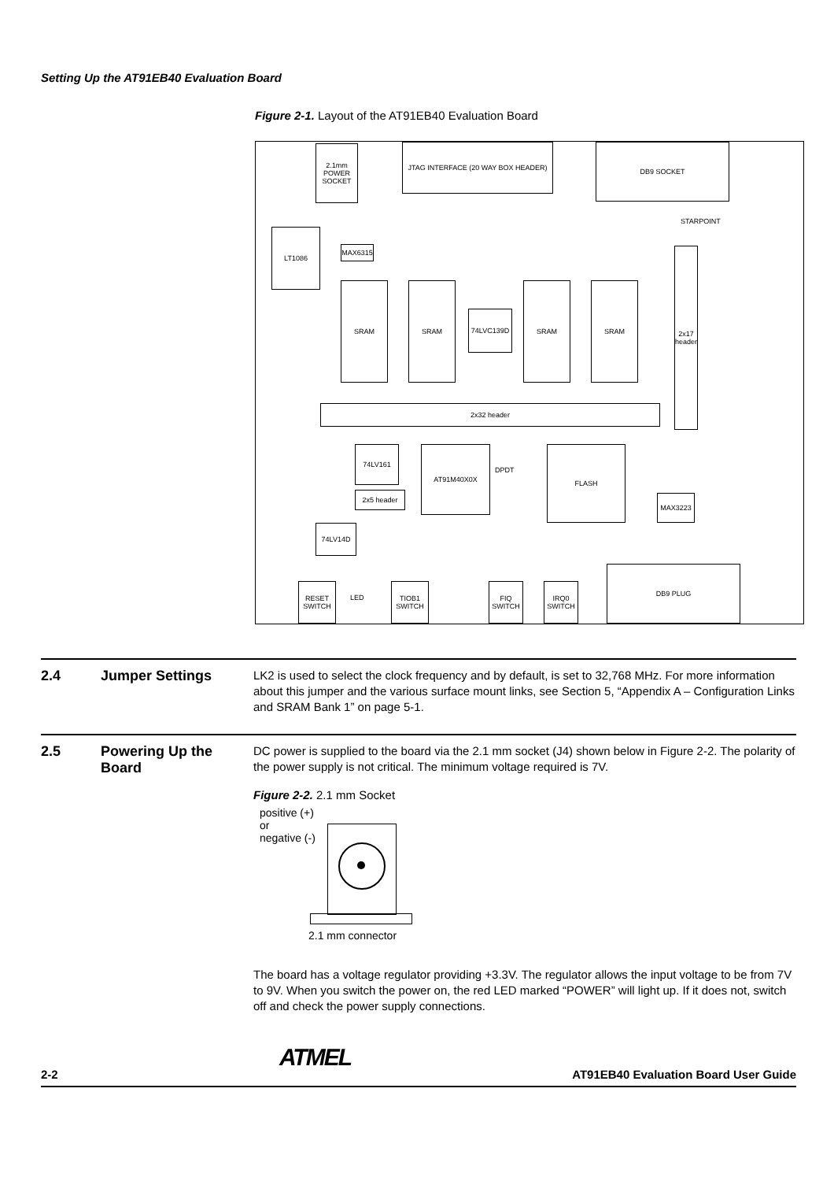Setting Up the AT91EB40 Evaluation Board
Figure 2-1. Layout of the AT91EB40 Evaluation Board
2.1mm POWER SOCKET
JTAG INTERFACE (20 WAY BOX HEADER) DB9 SOCKET
LT1086
MAX6315
SRAM SRAM
74LVC139D
SRAM SRAM
2x17 header
2x32 header
74LV161 AT91M40X0X FLASH
2x5 header MAX3223
74LV14D
DB9 PLUG
RESET SWITCH
TIOB1 SWITCH
FIQ SWITCH
IRQ0 SWITCH
STARPOINT
LED
DPDT
2.4 Jumper Settings
LK2 is used to select the clock frequency and by default, is set to 32,768 MHz. For more information about this jumper and the various surface mount links, see Section 5, “Appendix A – Configuration Links and SRAM Bank 1” on page 5-1.
2.5 Powering Up the Board
DC power is supplied to the board via the 2.1 mm socket (J4) shown below in Figure 2-2. The polarity of the power supply is not critical. The minimum voltage required is 7V.
Figure 2-2. 2.1 mm Socket
positive (+)
or
negative (-)
2.1 mm connector
The board has a voltage regulator providing +3.3V. The regulator allows the input voltage to be from 7V to 9V. When you switch the power on, the red LED marked “POWER” will light up. If it does not, switch off and check the power supply connections.
2-2 ATMEL AT91EB40 Evaluation Board User Guide